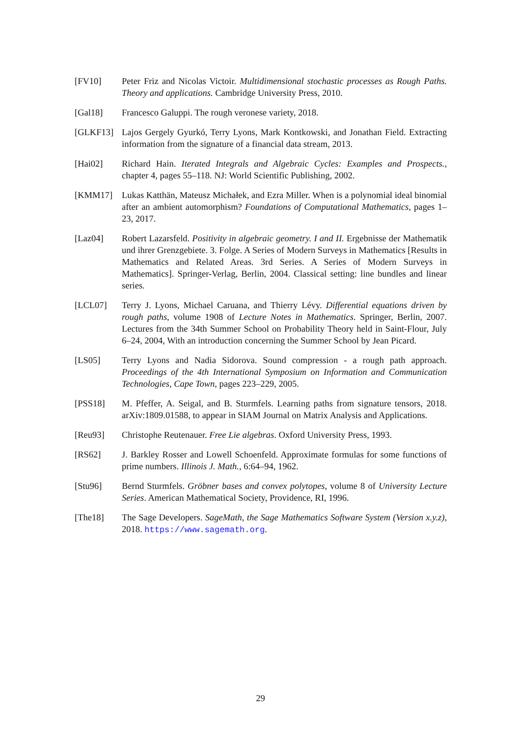[FV10] Peter Friz and Nicolas Victoir. Multidimensional stochastic processes as Rough Paths. Theory and applications. Cambridge University Press, 2010.
[Gal18] Francesco Galuppi. The rough veronese variety, 2018.
[GLKF13] Lajos Gergely Gyurkó, Terry Lyons, Mark Kontkowski, and Jonathan Field. Extracting information from the signature of a financial data stream, 2013.
[Hai02] Richard Hain. Iterated Integrals and Algebraic Cycles: Examples and Prospects., chapter 4, pages 55–118. NJ: World Scientific Publishing, 2002.
[KMM17] Lukas Katthän, Mateusz Michałek, and Ezra Miller. When is a polynomial ideal binomial after an ambient automorphism? Foundations of Computational Mathematics, pages 1–23, 2017.
[Laz04] Robert Lazarsfeld. Positivity in algebraic geometry. I and II. Ergebnisse der Mathematik und ihrer Grenzgebiete. 3. Folge. A Series of Modern Surveys in Mathematics [Results in Mathematics and Related Areas. 3rd Series. A Series of Modern Surveys in Mathematics]. Springer-Verlag, Berlin, 2004. Classical setting: line bundles and linear series.
[LCL07] Terry J. Lyons, Michael Caruana, and Thierry Lévy. Differential equations driven by rough paths, volume 1908 of Lecture Notes in Mathematics. Springer, Berlin, 2007. Lectures from the 34th Summer School on Probability Theory held in Saint-Flour, July 6–24, 2004, With an introduction concerning the Summer School by Jean Picard.
[LS05] Terry Lyons and Nadia Sidorova. Sound compression - a rough path approach. Proceedings of the 4th International Symposium on Information and Communication Technologies, Cape Town, pages 223–229, 2005.
[PSS18] M. Pfeffer, A. Seigal, and B. Sturmfels. Learning paths from signature tensors, 2018. arXiv:1809.01588, to appear in SIAM Journal on Matrix Analysis and Applications.
[Reu93] Christophe Reutenauer. Free Lie algebras. Oxford University Press, 1993.
[RS62] J. Barkley Rosser and Lowell Schoenfeld. Approximate formulas for some functions of prime numbers. Illinois J. Math., 6:64–94, 1962.
[Stu96] Bernd Sturmfels. Gröbner bases and convex polytopes, volume 8 of University Lecture Series. American Mathematical Society, Providence, RI, 1996.
[The18] The Sage Developers. SageMath, the Sage Mathematics Software System (Version x.y.z), 2018. https://www.sagemath.org.
29